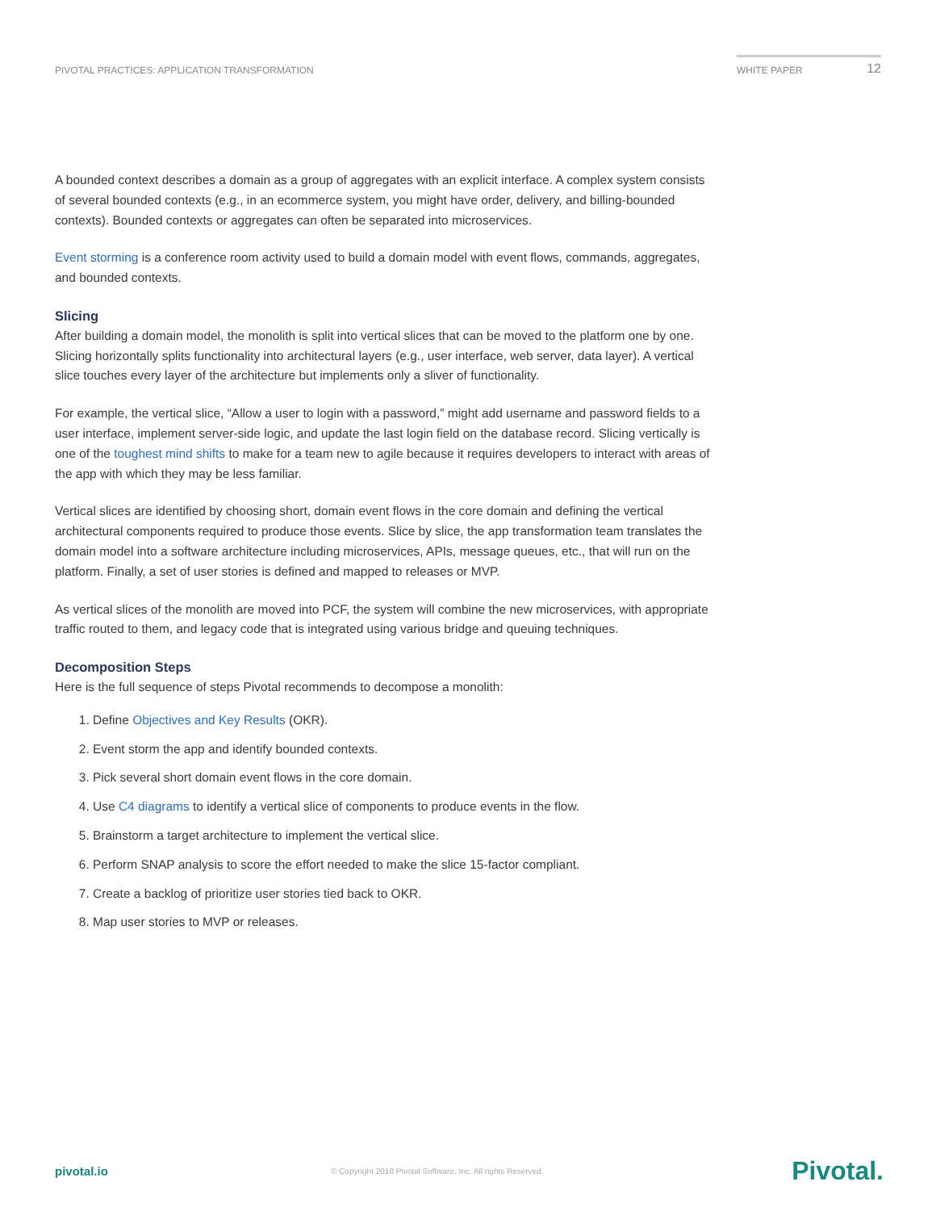PIVOTAL PRACTICES: APPLICATION TRANSFORMATION
WHITE PAPER 12
A bounded context describes a domain as a group of aggregates with an explicit interface. A complex system consists of several bounded contexts (e.g., in an ecommerce system, you might have order, delivery, and billing-bounded contexts). Bounded contexts or aggregates can often be separated into microservices.
Event storming is a conference room activity used to build a domain model with event flows, commands, aggregates, and bounded contexts.
Slicing
After building a domain model, the monolith is split into vertical slices that can be moved to the platform one by one. Slicing horizontally splits functionality into architectural layers (e.g., user interface, web server, data layer). A vertical slice touches every layer of the architecture but implements only a sliver of functionality.
For example, the vertical slice, “Allow a user to login with a password,” might add username and password fields to a user interface, implement server-side logic, and update the last login field on the database record. Slicing vertically is one of the toughest mind shifts to make for a team new to agile because it requires developers to interact with areas of the app with which they may be less familiar.
Vertical slices are identified by choosing short, domain event flows in the core domain and defining the vertical architectural components required to produce those events. Slice by slice, the app transformation team translates the domain model into a software architecture including microservices, APIs, message queues, etc., that will run on the platform. Finally, a set of user stories is defined and mapped to releases or MVP.
As vertical slices of the monolith are moved into PCF, the system will combine the new microservices, with appropriate traffic routed to them, and legacy code that is integrated using various bridge and queuing techniques.
Decomposition Steps
Here is the full sequence of steps Pivotal recommends to decompose a monolith:
1. Define Objectives and Key Results (OKR).
2. Event storm the app and identify bounded contexts.
3. Pick several short domain event flows in the core domain.
4. Use C4 diagrams to identify a vertical slice of components to produce events in the flow.
5. Brainstorm a target architecture to implement the vertical slice.
6. Perform SNAP analysis to score the effort needed to make the slice 15-factor compliant.
7. Create a backlog of prioritize user stories tied back to OKR.
8. Map user stories to MVP or releases.
pivotal.io © Copyright 2018 Pivotal Software, Inc. All rights Reserved. Pivotal.